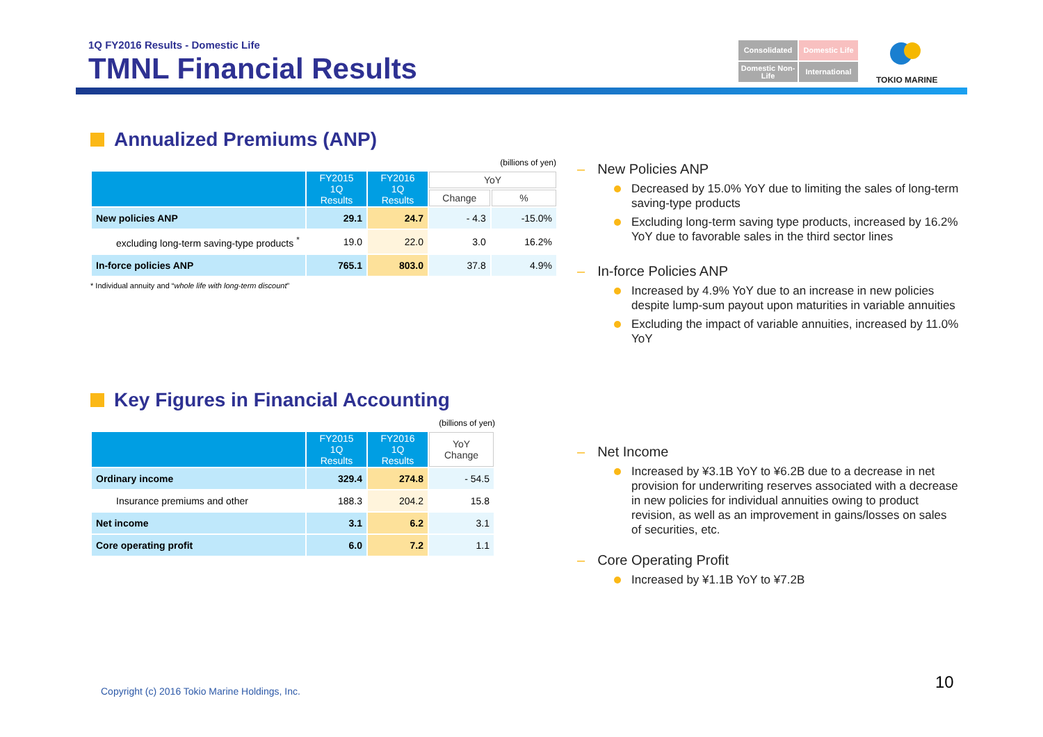1Q FY2016 Results - Domestic Life
TMNL Financial Results
Consolidated
Domestic Life
Domestic Non-Life
International
TOKIO MARINE
Annualized Premiums (ANP)
(billions of yen)
| | FY2015 1Q Results | FY2016 1Q Results | YoY | |
| --- | --- | --- | --- | --- |
| | | | Change | % |
| New policies ANP | 29.1 | 24.7 | - 4.3 | -15.0% |
| excluding long-term saving-type products <sup>*</sup> | 19.0 | 22.0 | 3.0 | 16.2% |
| In-force policies ANP | 765.1 | 803.0 | 37.8 | 4.9% |
* Individual annuity and “whole life with long-term discount”
Key Figures in Financial Accounting
(billions of yen)
| | FY2015 1Q Results | FY2016 1Q Results | YoY Change |
| --- | --- | --- | --- |
| Ordinary income | 329.4 | 274.8 | - 54.5 |
| Insurance premiums and other | 188.3 | 204.2 | 15.8 |
| Net income | 3.1 | 6.2 | 3.1 |
| Core operating profit | 6.0 | 7.2 | 1.1 |
– New Policies ANP
Decreased by 15.0% YoY due to limiting the sales of long-term saving-type products
Excluding long-term saving type products, increased by 16.2% YoY due to favorable sales in the third sector lines
– In-force Policies ANP
Increased by 4.9% YoY due to an increase in new policies despite lump-sum payout upon maturities in variable annuities
Excluding the impact of variable annuities, increased by 11.0% YoY
– Net Income
Increased by ¥3.1B YoY to ¥6.2B due to a decrease in net provision for underwriting reserves associated with a decrease in new policies for individual annuities owing to product revision, as well as an improvement in gains/losses on sales of securities, etc.
– Core Operating Profit
Increased by ¥1.1B YoY to ¥7.2B
Copyright (c) 2016 Tokio Marine Holdings, Inc.
10